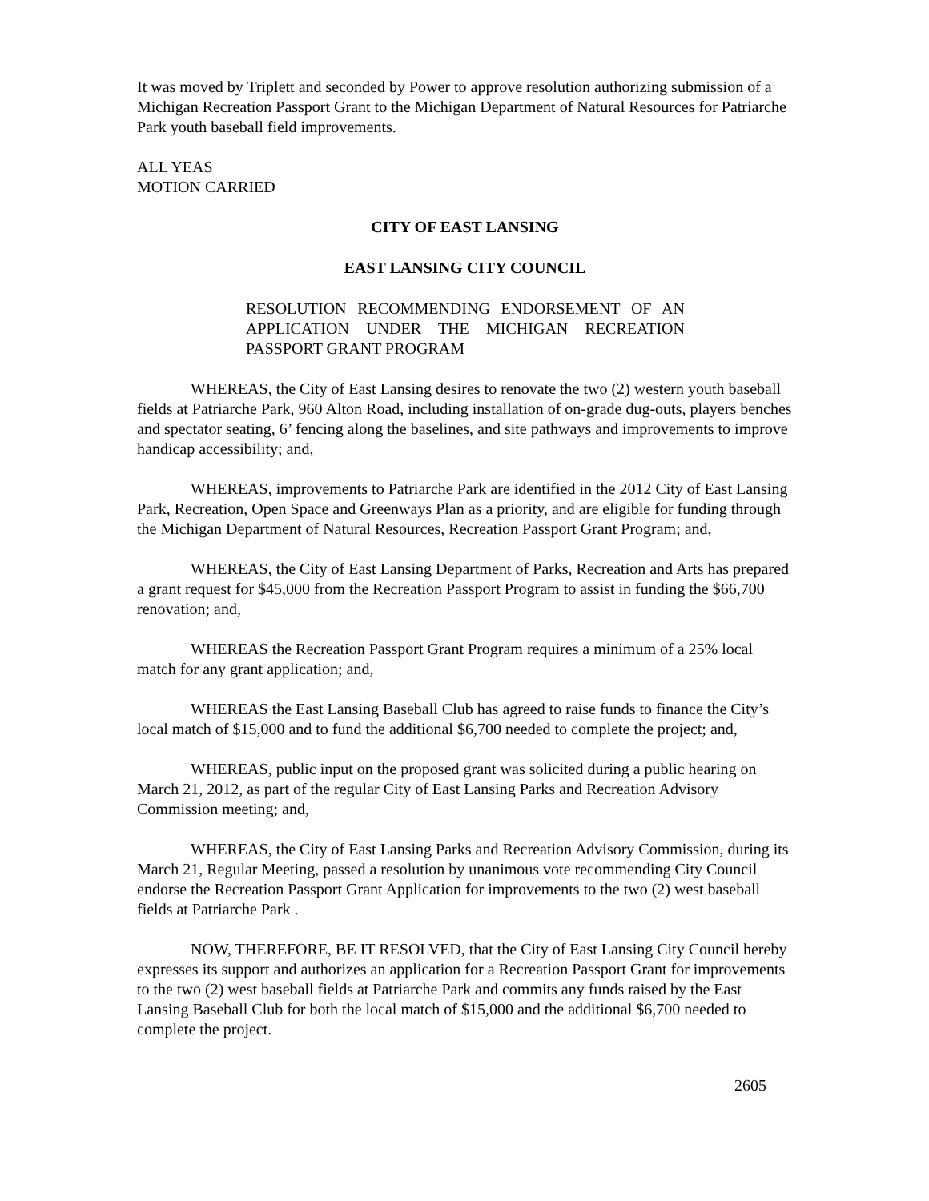It was moved by Triplett and seconded by Power to approve resolution authorizing submission of a Michigan Recreation Passport Grant to the Michigan Department of Natural Resources for Patriarche Park youth baseball field improvements.
ALL YEAS
MOTION CARRIED
CITY OF EAST LANSING
EAST LANSING CITY COUNCIL
RESOLUTION RECOMMENDING ENDORSEMENT OF AN APPLICATION UNDER THE MICHIGAN RECREATION PASSPORT GRANT PROGRAM
WHEREAS, the City of East Lansing desires to renovate the two (2) western youth baseball fields at Patriarche Park, 960 Alton Road, including installation of on-grade dug-outs, players benches and spectator seating, 6’ fencing along the baselines, and site pathways and improvements to improve handicap accessibility; and,
WHEREAS, improvements to Patriarche Park are identified in the 2012 City of East Lansing Park, Recreation, Open Space and Greenways Plan as a priority, and are eligible for funding through the Michigan Department of Natural Resources, Recreation Passport Grant Program; and,
WHEREAS, the City of East Lansing Department of Parks, Recreation and Arts has prepared a grant request for $45,000 from the Recreation Passport Program to assist in funding the $66,700 renovation; and,
WHEREAS the Recreation Passport Grant Program requires a minimum of a 25% local match for any grant application; and,
WHEREAS the East Lansing Baseball Club has agreed to raise funds to finance the City’s local match of $15,000 and to fund the additional $6,700 needed to complete the project; and,
WHEREAS, public input on the proposed grant was solicited during a public hearing on March 21, 2012, as part of the regular City of East Lansing Parks and Recreation Advisory Commission meeting; and,
WHEREAS, the City of East Lansing Parks and Recreation Advisory Commission, during its March 21, Regular Meeting, passed a resolution by unanimous vote recommending City Council endorse the Recreation Passport Grant Application for improvements to the two (2) west baseball fields at Patriarche Park .
NOW, THEREFORE, BE IT RESOLVED, that the City of East Lansing City Council hereby expresses its support and authorizes an application for a Recreation Passport Grant for improvements to the two (2) west baseball fields at Patriarche Park and commits any funds raised by the East Lansing Baseball Club for both the local match of $15,000 and the additional $6,700 needed to complete the project.
2605